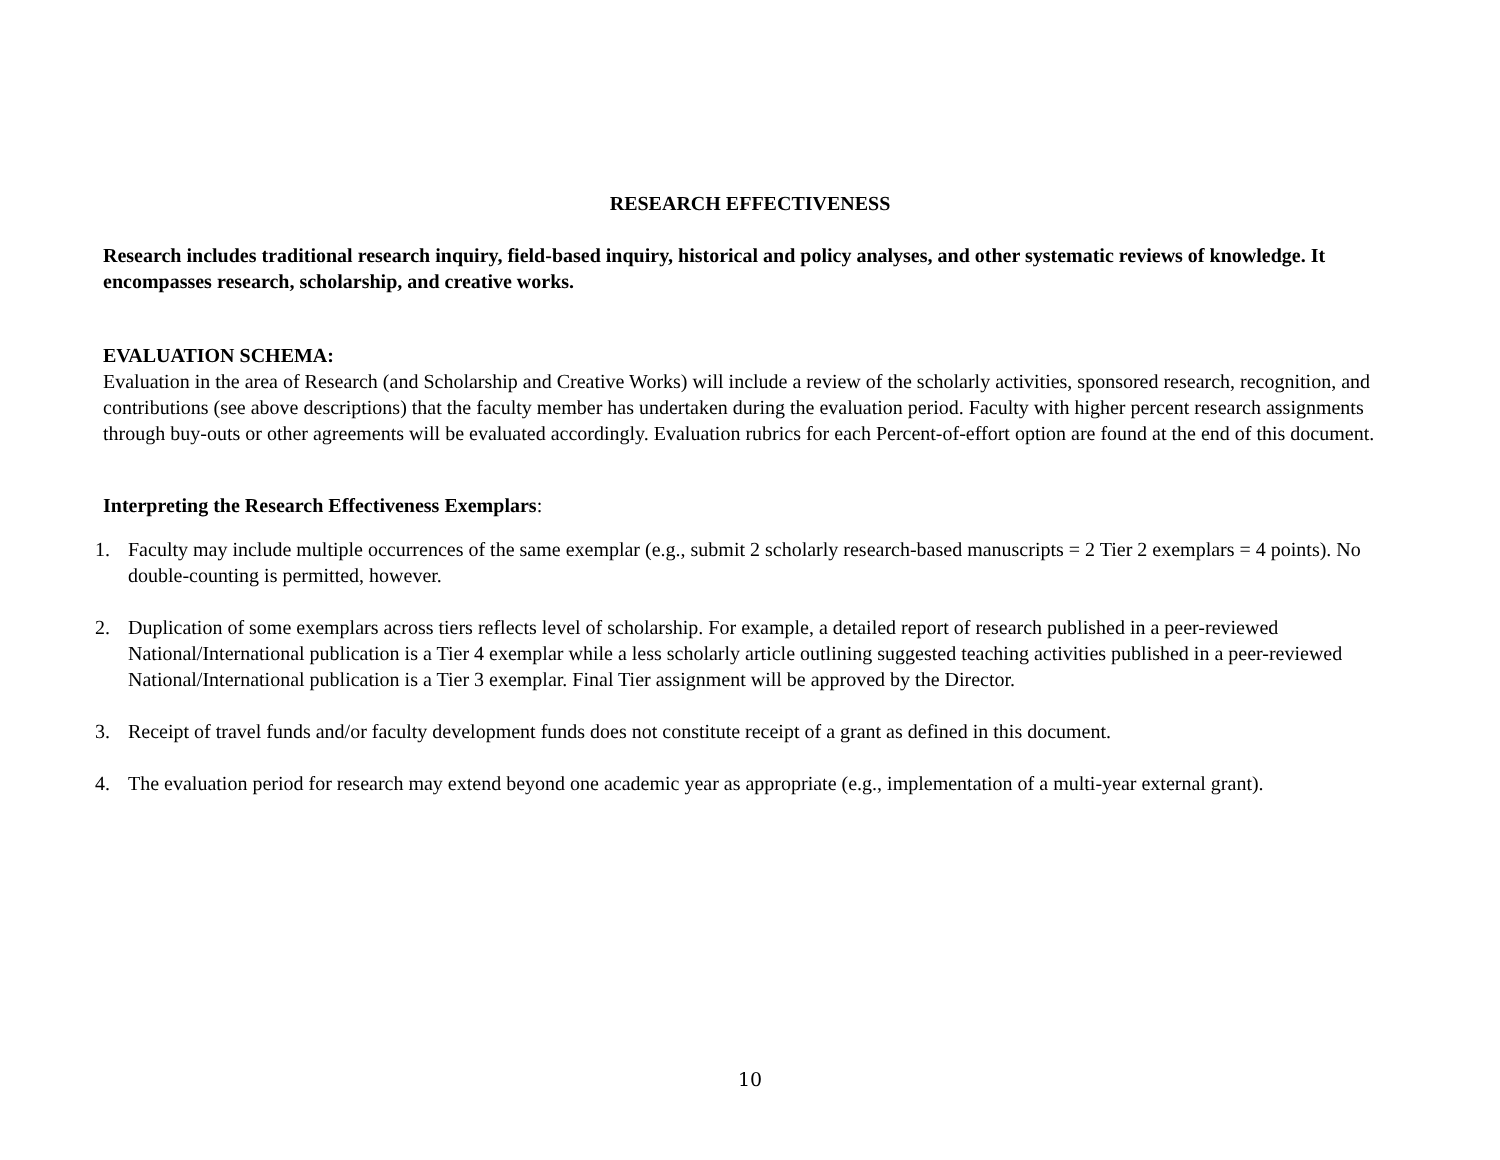RESEARCH EFFECTIVENESS
Research includes traditional research inquiry, field-based inquiry, historical and policy analyses, and other systematic reviews of knowledge. It encompasses research, scholarship, and creative works.
EVALUATION SCHEMA:
Evaluation in the area of Research (and Scholarship and Creative Works) will include a review of the scholarly activities, sponsored research, recognition, and contributions (see above descriptions) that the faculty member has undertaken during the evaluation period. Faculty with higher percent research assignments through buy-outs or other agreements will be evaluated accordingly. Evaluation rubrics for each Percent-of-effort option are found at the end of this document.
Interpreting the Research Effectiveness Exemplars:
1. Faculty may include multiple occurrences of the same exemplar (e.g., submit 2 scholarly research-based manuscripts = 2 Tier 2 exemplars = 4 points). No double-counting is permitted, however.
2. Duplication of some exemplars across tiers reflects level of scholarship. For example, a detailed report of research published in a peer-reviewed National/International publication is a Tier 4 exemplar while a less scholarly article outlining suggested teaching activities published in a peer-reviewed National/International publication is a Tier 3 exemplar. Final Tier assignment will be approved by the Director.
3. Receipt of travel funds and/or faculty development funds does not constitute receipt of a grant as defined in this document.
4. The evaluation period for research may extend beyond one academic year as appropriate (e.g., implementation of a multi-year external grant).
10